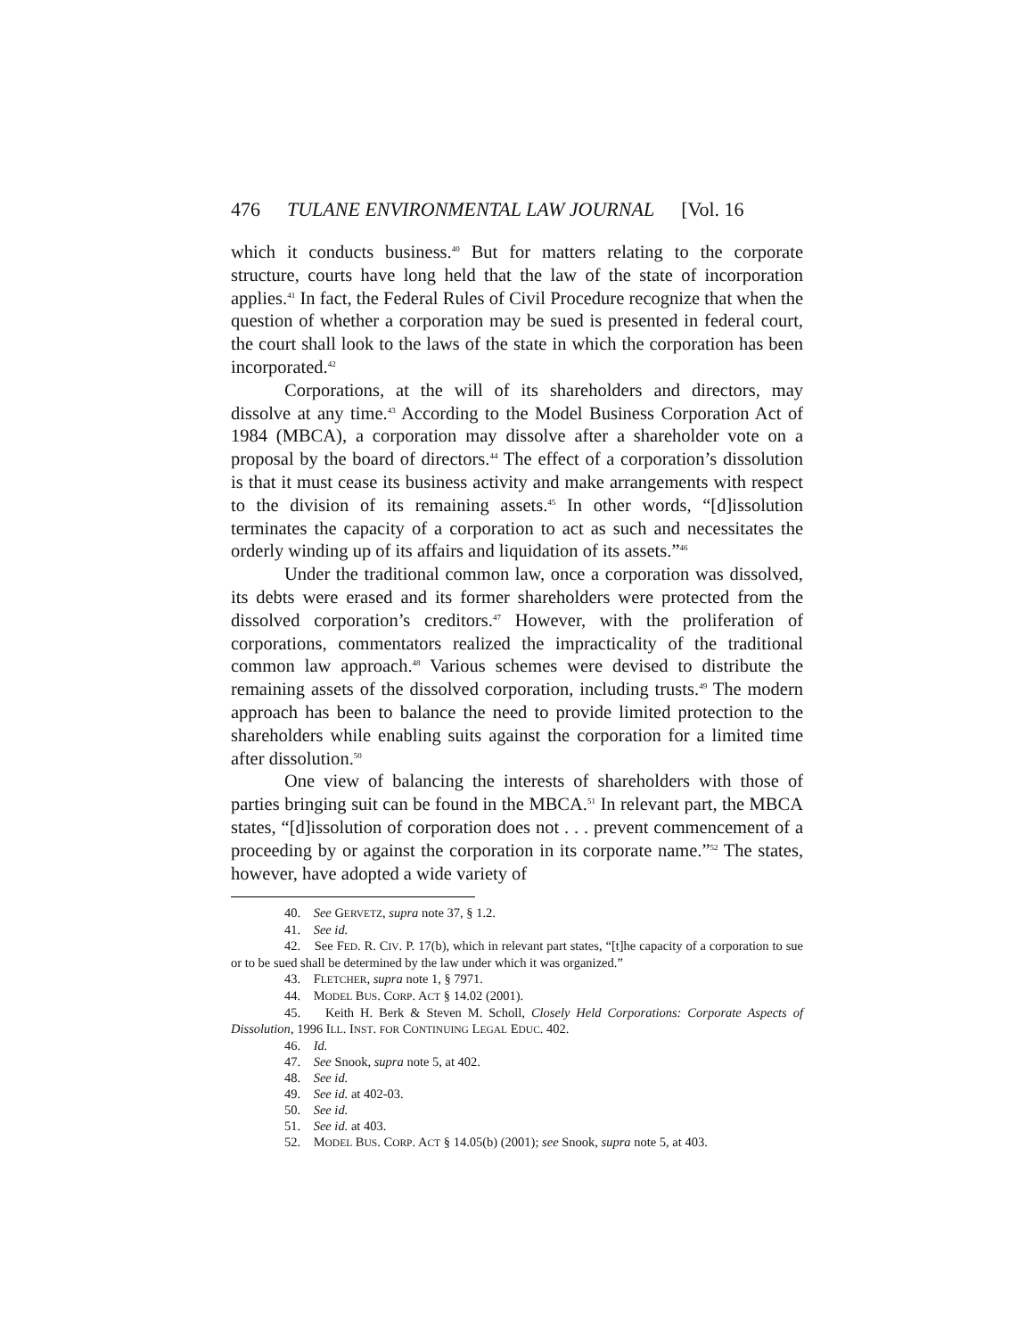476 TULANE ENVIRONMENTAL LAW JOURNAL [Vol. 16
which it conducts business.<sup>40</sup> But for matters relating to the corporate structure, courts have long held that the law of the state of incorporation applies.<sup>41</sup> In fact, the Federal Rules of Civil Procedure recognize that when the question of whether a corporation may be sued is presented in federal court, the court shall look to the laws of the state in which the corporation has been incorporated.<sup>42</sup>
Corporations, at the will of its shareholders and directors, may dissolve at any time.<sup>43</sup> According to the Model Business Corporation Act of 1984 (MBCA), a corporation may dissolve after a shareholder vote on a proposal by the board of directors.<sup>44</sup> The effect of a corporation’s dissolution is that it must cease its business activity and make arrangements with respect to the division of its remaining assets.<sup>45</sup> In other words, “[d]issolution terminates the capacity of a corporation to act as such and necessitates the orderly winding up of its affairs and liquidation of its assets.”<sup>46</sup>
Under the traditional common law, once a corporation was dissolved, its debts were erased and its former shareholders were protected from the dissolved corporation’s creditors.<sup>47</sup> However, with the proliferation of corporations, commentators realized the impracticality of the traditional common law approach.<sup>48</sup> Various schemes were devised to distribute the remaining assets of the dissolved corporation, including trusts.<sup>49</sup> The modern approach has been to balance the need to provide limited protection to the shareholders while enabling suits against the corporation for a limited time after dissolution.<sup>50</sup>
One view of balancing the interests of shareholders with those of parties bringing suit can be found in the MBCA.<sup>51</sup> In relevant part, the MBCA states, “[d]issolution of corporation does not . . . prevent commencement of a proceeding by or against the corporation in its corporate name.”<sup>52</sup> The states, however, have adopted a wide variety of
40. See GERVETZ, supra note 37, § 1.2.
41. See id.
42. See FED. R. CIV. P. 17(b), which in relevant part states, “[t]he capacity of a corporation to sue or to be sued shall be determined by the law under which it was organized.”
43. FLETCHER, supra note 1, § 7971.
44. MODEL BUS. CORP. ACT § 14.02 (2001).
45. Keith H. Berk & Steven M. Scholl, Closely Held Corporations: Corporate Aspects of Dissolution, 1996 ILL. INST. FOR CONTINUING LEGAL EDUC. 402.
46. Id.
47. See Snook, supra note 5, at 402.
48. See id.
49. See id. at 402-03.
50. See id.
51. See id. at 403.
52. MODEL BUS. CORP. ACT § 14.05(b) (2001); see Snook, supra note 5, at 403.